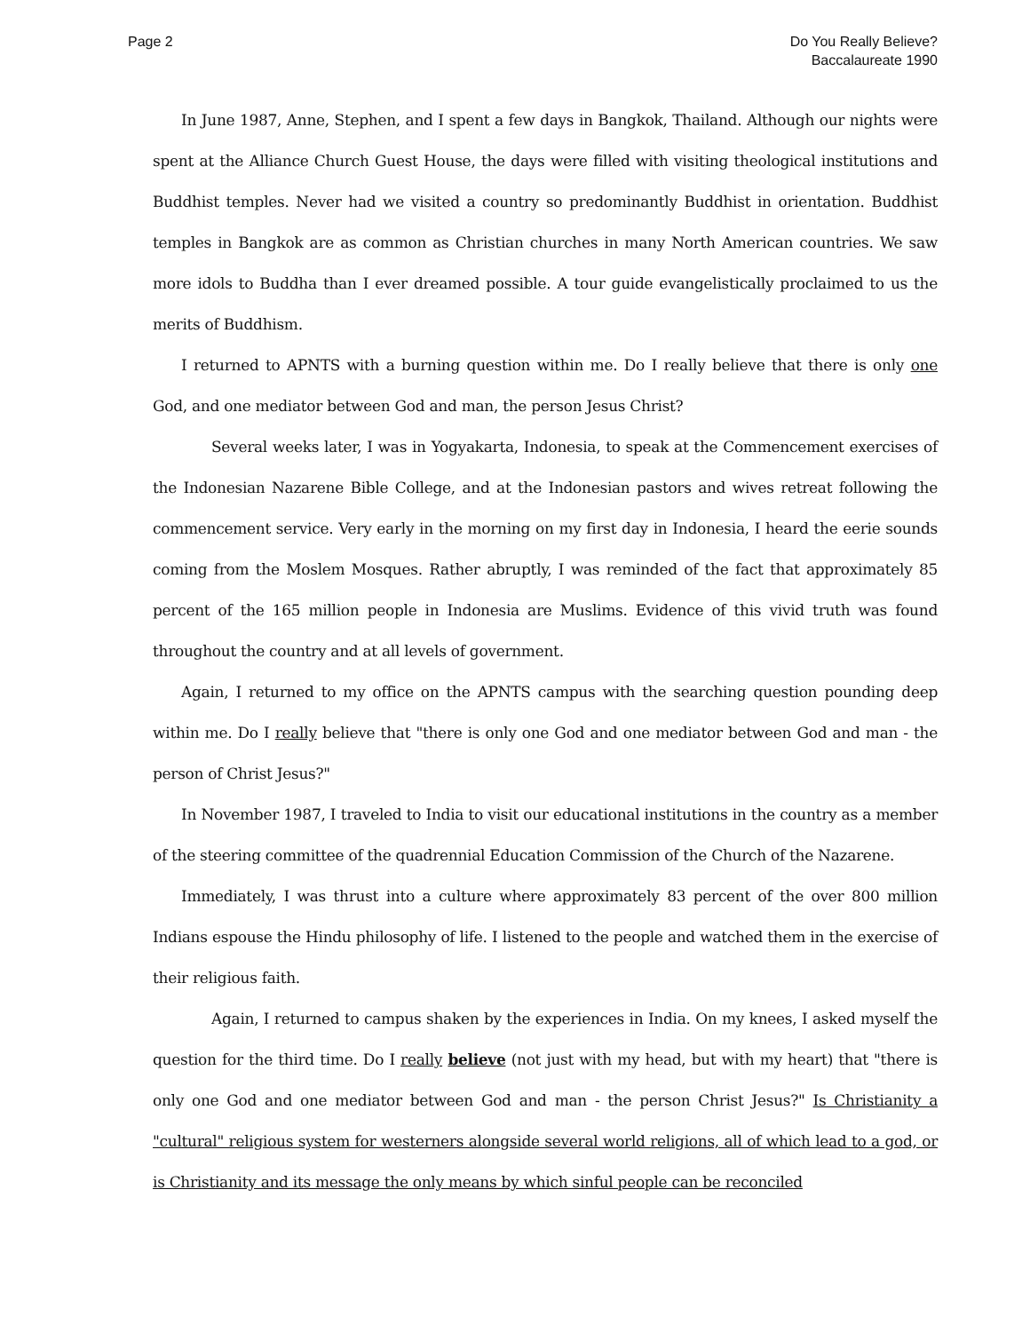Page 2 Do You Really Believe?
Baccalaureate 1990
In June 1987, Anne, Stephen, and I spent a few days in Bangkok, Thailand. Although our nights were spent at the Alliance Church Guest House, the days were filled with visiting theological institutions and Buddhist temples. Never had we visited a country so predominantly Buddhist in orientation. Buddhist temples in Bangkok are as common as Christian churches in many North American countries. We saw more idols to Buddha than I ever dreamed possible. A tour guide evangelistically proclaimed to us the merits of Buddhism.
I returned to APNTS with a burning question within me. Do I really believe that there is only one God, and one mediator between God and man, the person Jesus Christ?
Several weeks later, I was in Yogyakarta, Indonesia, to speak at the Commencement exercises of the Indonesian Nazarene Bible College, and at the Indonesian pastors and wives retreat following the commencement service. Very early in the morning on my first day in Indonesia, I heard the eerie sounds coming from the Moslem Mosques. Rather abruptly, I was reminded of the fact that approximately 85 percent of the 165 million people in Indonesia are Muslims. Evidence of this vivid truth was found throughout the country and at all levels of government.
Again, I returned to my office on the APNTS campus with the searching question pounding deep within me. Do I really believe that "there is only one God and one mediator between God and man - the person of Christ Jesus?"
In November 1987, I traveled to India to visit our educational institutions in the country as a member of the steering committee of the quadrennial Education Commission of the Church of the Nazarene.
Immediately, I was thrust into a culture where approximately 83 percent of the over 800 million Indians espouse the Hindu philosophy of life. I listened to the people and watched them in the exercise of their religious faith.
Again, I returned to campus shaken by the experiences in India. On my knees, I asked myself the question for the third time. Do I really believe (not just with my head, but with my heart) that "there is only one God and one mediator between God and man - the person Christ Jesus?" Is Christianity a "cultural" religious system for westerners alongside several world religions, all of which lead to a god, or is Christianity and its message the only means by which sinful people can be reconciled